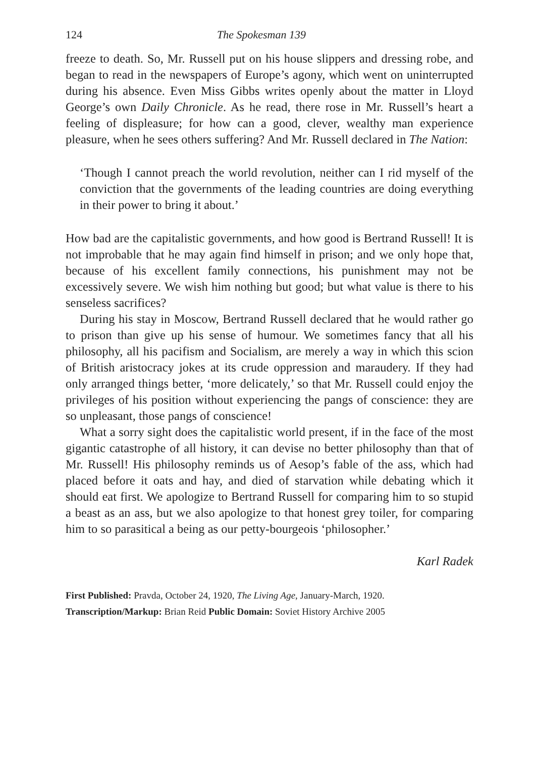124 The Spokesman 139
freeze to death. So, Mr. Russell put on his house slippers and dressing robe, and began to read in the newspapers of Europe’s agony, which went on uninterrupted during his absence. Even Miss Gibbs writes openly about the matter in Lloyd George’s own Daily Chronicle. As he read, there rose in Mr. Russell’s heart a feeling of displeasure; for how can a good, clever, wealthy man experience pleasure, when he sees others suffering? And Mr. Russell declared in The Nation:
‘Though I cannot preach the world revolution, neither can I rid myself of the conviction that the governments of the leading countries are doing everything in their power to bring it about.’
How bad are the capitalistic governments, and how good is Bertrand Russell! It is not improbable that he may again find himself in prison; and we only hope that, because of his excellent family connections, his punishment may not be excessively severe. We wish him nothing but good; but what value is there to his senseless sacrifices?
During his stay in Moscow, Bertrand Russell declared that he would rather go to prison than give up his sense of humour. We sometimes fancy that all his philosophy, all his pacifism and Socialism, are merely a way in which this scion of British aristocracy jokes at its crude oppression and maraudery. If they had only arranged things better, ‘more delicately,’ so that Mr. Russell could enjoy the privileges of his position without experiencing the pangs of conscience: they are so unpleasant, those pangs of conscience!
What a sorry sight does the capitalistic world present, if in the face of the most gigantic catastrophe of all history, it can devise no better philosophy than that of Mr. Russell! His philosophy reminds us of Aesop’s fable of the ass, which had placed before it oats and hay, and died of starvation while debating which it should eat first. We apologize to Bertrand Russell for comparing him to so stupid a beast as an ass, but we also apologize to that honest grey toiler, for comparing him to so parasitical a being as our petty-bourgeois ‘philosopher.’
Karl Radek
First Published: Pravda, October 24, 1920, The Living Age, January-March, 1920.
Transcription/Markup: Brian Reid Public Domain: Soviet History Archive 2005